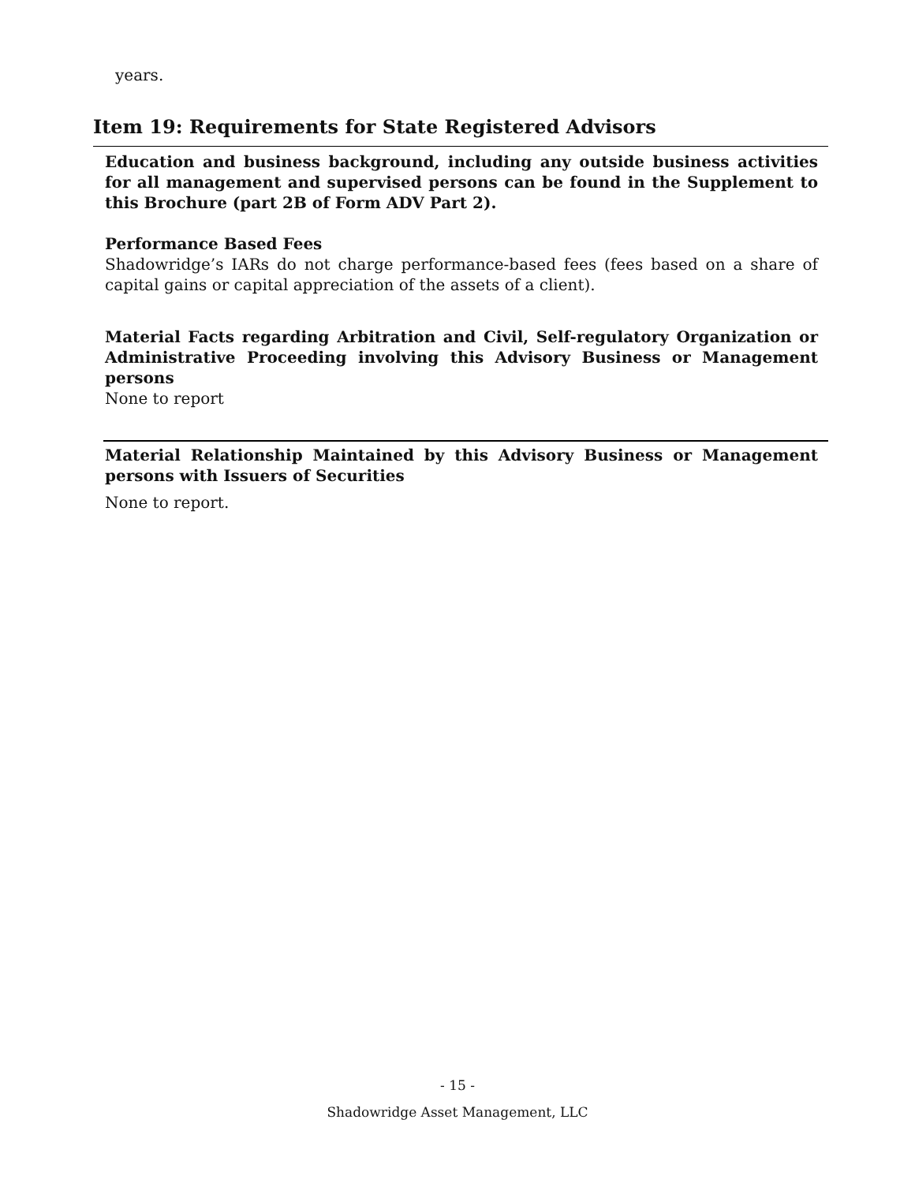years.
Item 19: Requirements for State Registered Advisors
Education and business background, including any outside business activities for all management and supervised persons can be found in the Supplement to this Brochure (part 2B of Form ADV Part 2).
Performance Based Fees
Shadowridge’s IARs do not charge performance-based fees (fees based on a share of capital gains or capital appreciation of the assets of a client).
Material Facts regarding Arbitration and Civil, Self-regulatory Organization or Administrative Proceeding involving this Advisory Business or Management persons
None to report
Material Relationship Maintained by this Advisory Business or Management persons with Issuers of Securities
None to report.
- 15 -
Shadowridge Asset Management, LLC